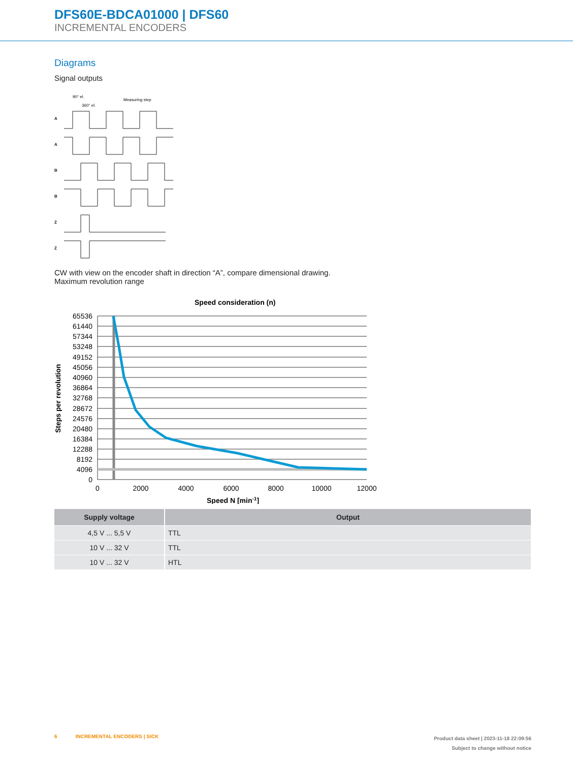DFS60E-BDCA01000 | DFS60
INCREMENTAL ENCODERS
Diagrams
Signal outputs
90° el.
360° el.
Measuring step
A
A
B
B
Z
Z
CW with view on the encoder shaft in direction “A”, compare dimensional drawing.
Maximum revolution range
Speed consideration (n)
65536
61440
57344
53248
49152
45056
40960
36864
32768
28672
24576
20480
16384
12288
8192
4096
0
0
2000
4000
6000
8000
10000
12000
Speed N [min-1]
Steps per revolution
| Supply voltage | Output |
| --- | --- |
| 4,5 V ... 5,5 V | TTL |
| 10 V ... 32 V | TTL |
| 10 V ... 32 V | HTL |
6 INCREMENTAL ENCODERS | SICK
Product data sheet | 2023-11-18 22:09:56
Subject to change without notice